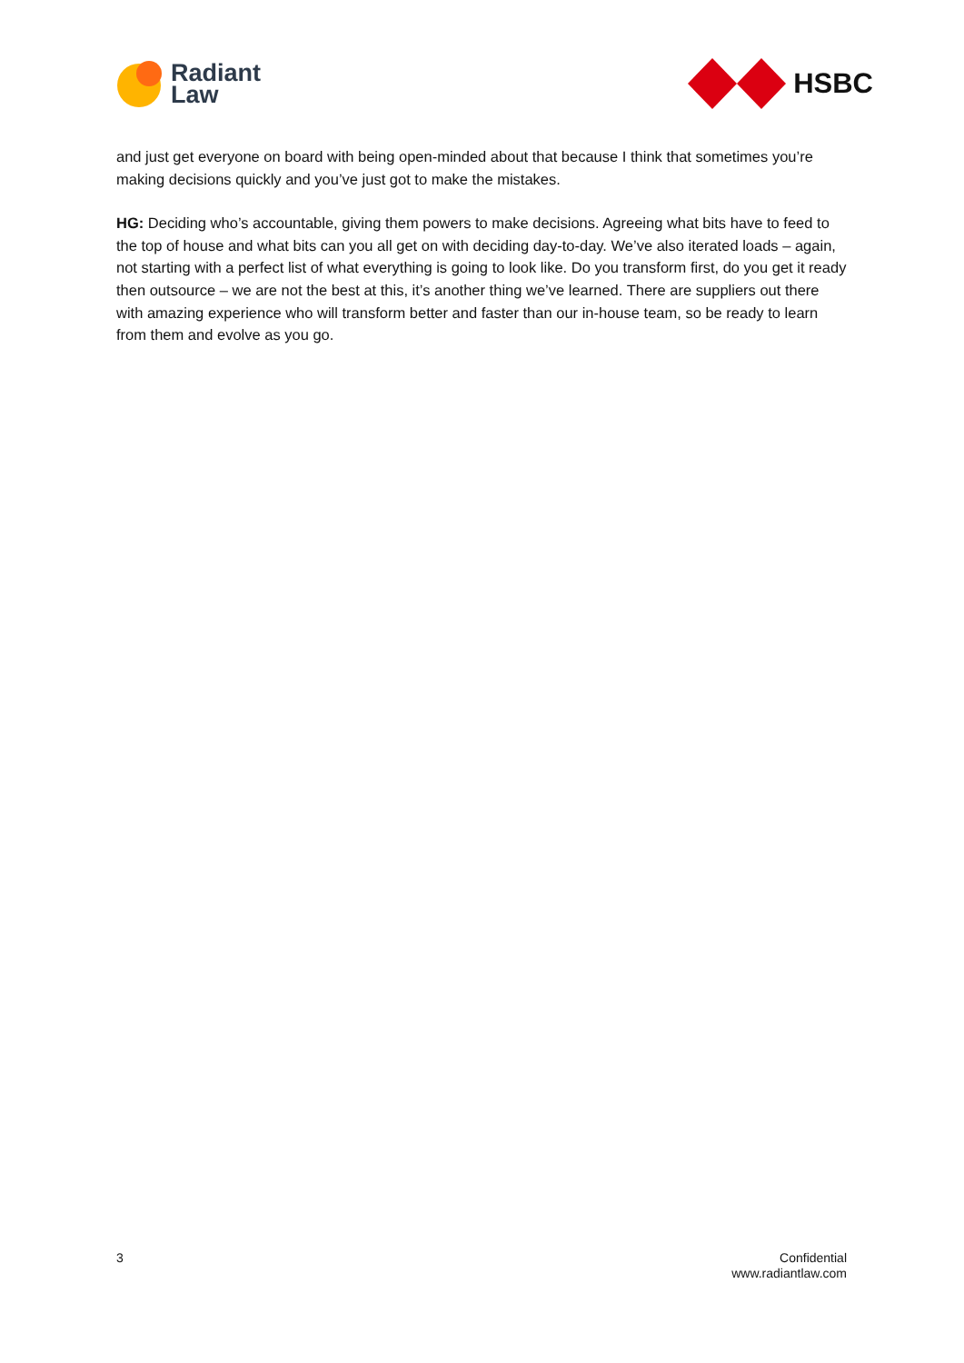Radiant
Law
HSBC
and just get everyone on board with being open-minded about that because I think that sometimes you’re making decisions quickly and you’ve just got to make the mistakes.
HG: Deciding who’s accountable, giving them powers to make decisions. Agreeing what bits have to feed to the top of house and what bits can you all get on with deciding day-to-day. We’ve also iterated loads – again, not starting with a perfect list of what everything is going to look like. Do you transform first, do you get it ready then outsource – we are not the best at this, it’s another thing we’ve learned. There are suppliers out there with amazing experience who will transform better and faster than our in-house team, so be ready to learn from them and evolve as you go.
3 Confidential
www.radiantlaw.com